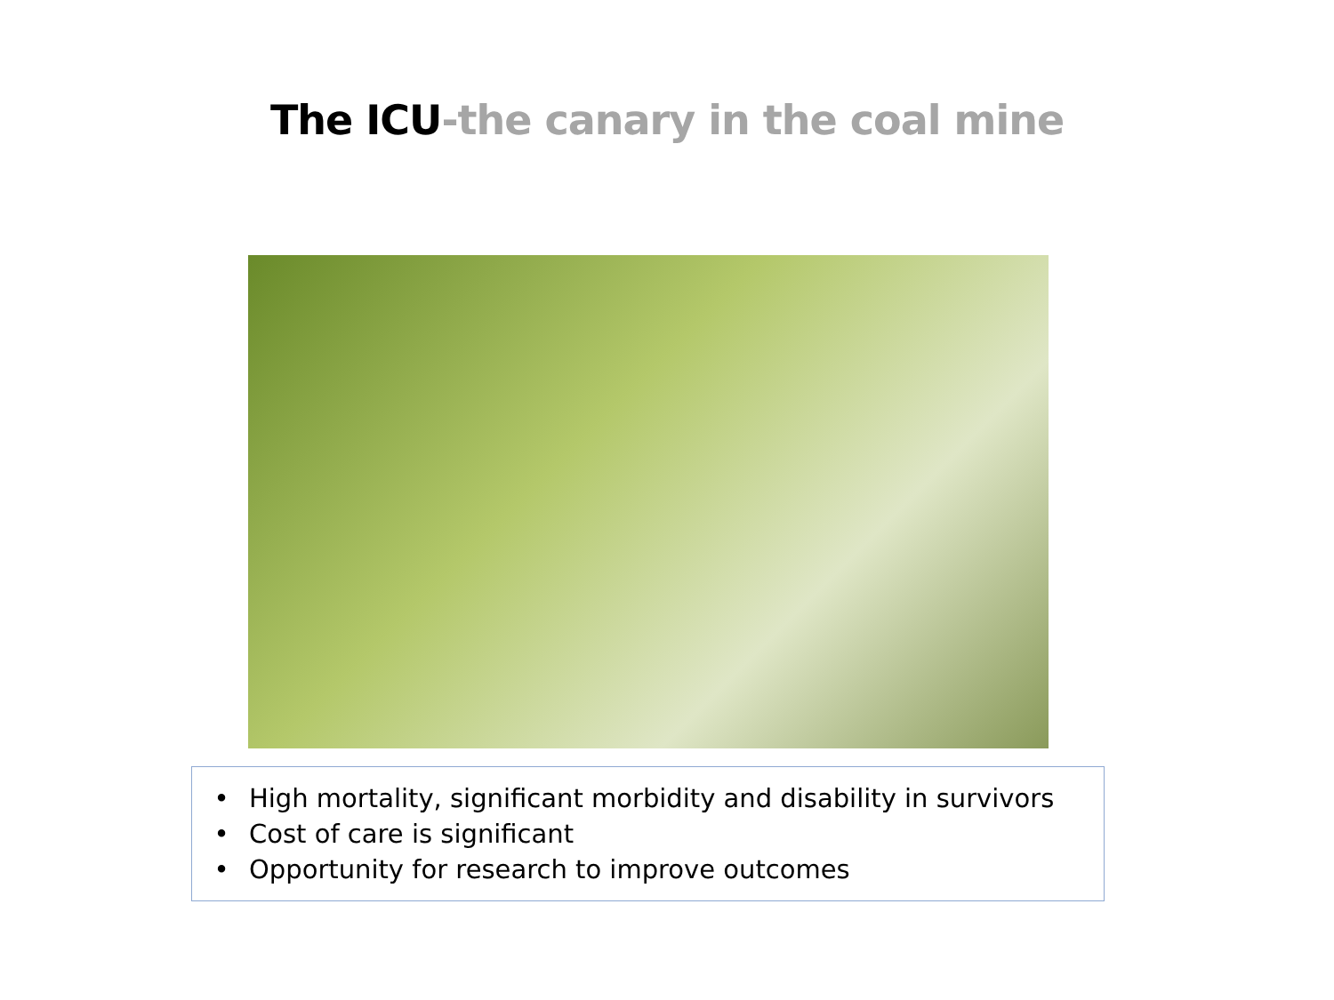The ICU-the canary in the coal mine
• High mortality, significant morbidity and disability in survivors
• Cost of care is significant
• Opportunity for research to improve outcomes